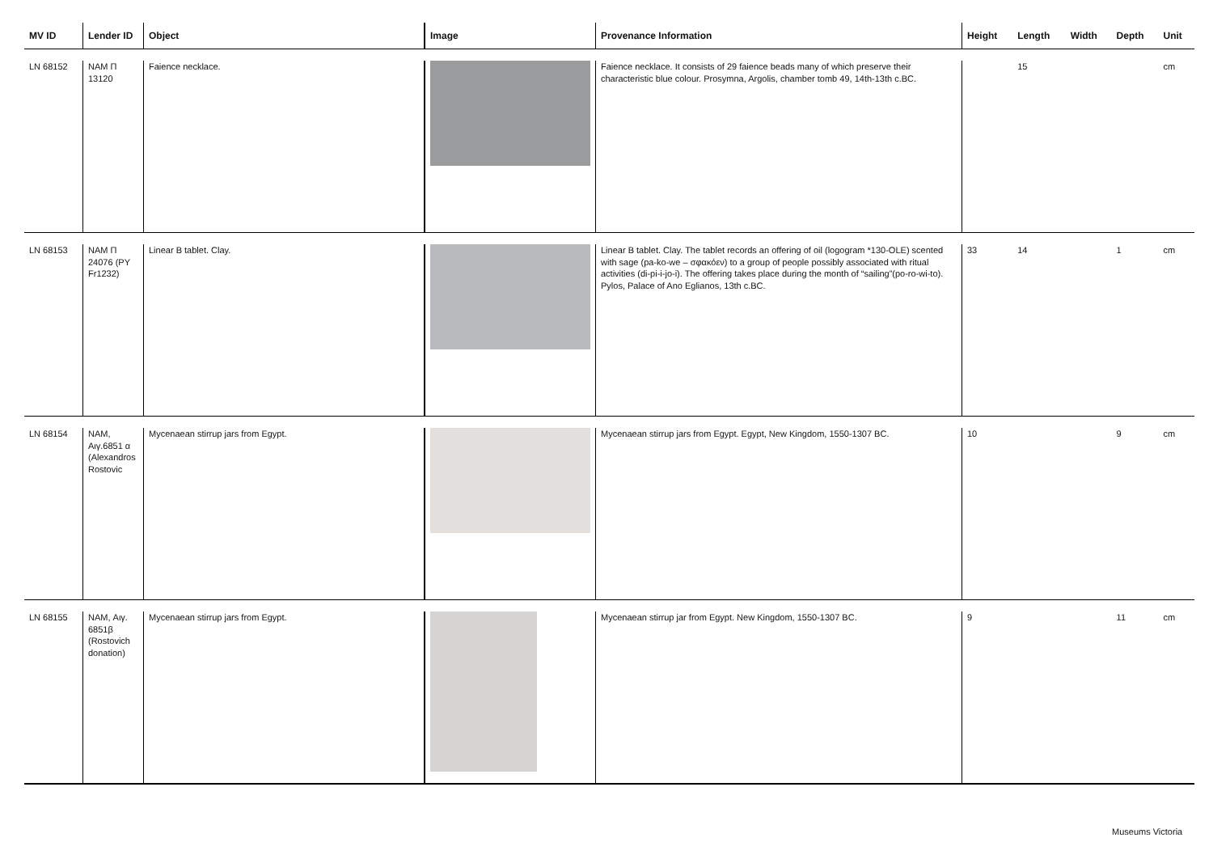| MV ID | Lender ID | Object | Image | Provenance Information | Height | Length | Width | Depth | Unit |
| --- | --- | --- | --- | --- | --- | --- | --- | --- | --- |
| LN 68152 | NAM Π 13120 | Faience necklace. | | Faience necklace. It consists of 29 faience beads many of which preserve their characteristic blue colour. Prosymna, Argolis, chamber tomb 49, 14th-13th c.BC. | | 15 | | | cm |
| LN 68153 | NAM Π 24076 (PY Fr1232) | Linear B tablet. Clay. | | Linear B tablet. Clay. The tablet records an offering of oil (logogram *130-OLE) scented with sage (pa-ko-we – σφακόεν) to a group of people possibly associated with ritual activities (di-pi-i-jo-i). The offering takes place during the month of “sailing”(po-ro-wi-to). Pylos, Palace of Ano Eglianos, 13th c.BC. | 33 | 14 | | 1 | cm |
| LN 68154 | NAM, Αιγ.6851 α (Alexandros Rostovic | Mycenaean stirrup jars from Egypt. | | Mycenaean stirrup jars from Egypt. Egypt, New Kingdom, 1550-1307 BC. | 10 | | | 9 | cm |
| LN 68155 | NAM, Αιγ. 6851β (Rostovich donation) | Mycenaean stirrup jars from Egypt. | | Mycenaean stirrup jar from Egypt. New Kingdom, 1550-1307 BC. | 9 | | | 11 | cm |
Museums Victoria